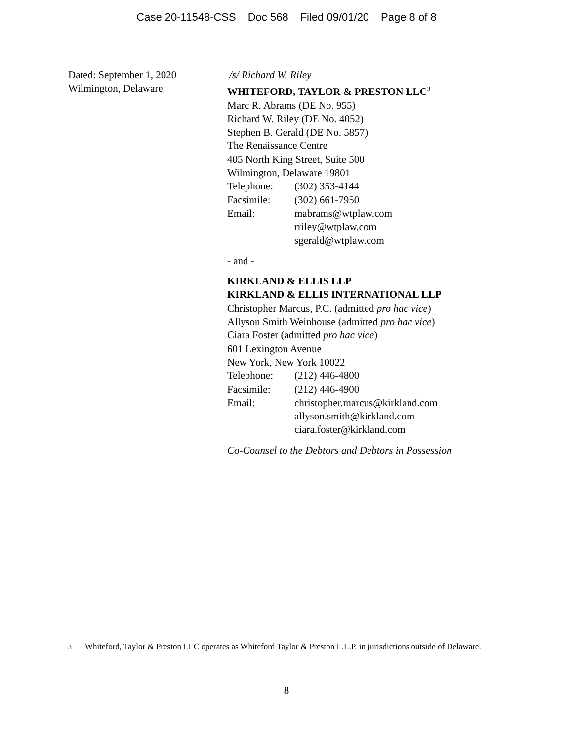Case 20-11548-CSS Doc 568 Filed 09/01/20 Page 8 of 8
Dated: September 1, 2020
Wilmington, Delaware
/s/ Richard W. Riley
WHITEFORD, TAYLOR & PRESTON LLC<sup>3</sup>
Marc R. Abrams (DE No. 955)
Richard W. Riley (DE No. 4052)
Stephen B. Gerald (DE No. 5857)
The Renaissance Centre
405 North King Street, Suite 500
Wilmington, Delaware 19801
Telephone: (302) 353-4144
Facsimile: (302) 661-7950
Email: mabrams@wtplaw.com
rriley@wtplaw.com
sgerald@wtplaw.com
- and -
KIRKLAND & ELLIS LLP
KIRKLAND & ELLIS INTERNATIONAL LLP
Christopher Marcus, P.C. (admitted pro hac vice)
Allyson Smith Weinhouse (admitted pro hac vice)
Ciara Foster (admitted pro hac vice)
601 Lexington Avenue
New York, New York 10022
Telephone: (212) 446-4800
Facsimile: (212) 446-4900
Email: christopher.marcus@kirkland.com
allyson.smith@kirkland.com
ciara.foster@kirkland.com
Co-Counsel to the Debtors and Debtors in Possession
<sup>3</sup> Whiteford, Taylor & Preston LLC operates as Whiteford Taylor & Preston L.L.P. in jurisdictions outside of Delaware.
8